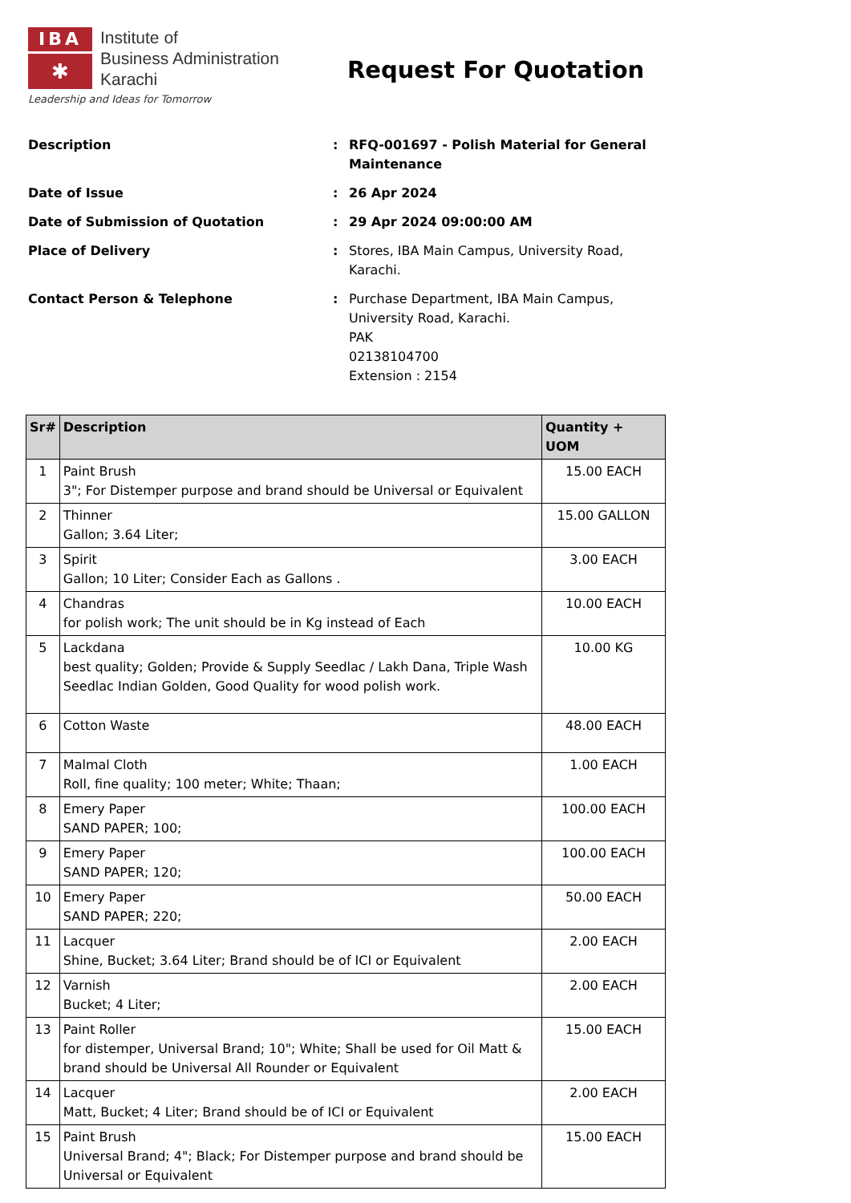IBA
✱
Institute of
Business Administration
Karachi
Leadership and Ideas for Tomorrow
Request For Quotation
| Description | : | RFQ-001697 - Polish Material for General Maintenance |
| Date of Issue | : | 26 Apr 2024 |
| Date of Submission of Quotation | : | 29 Apr 2024 09:00:00 AM |
| Place of Delivery | : | Stores, IBA Main Campus, University Road, Karachi. |
| Contact Person & Telephone | : | Purchase Department, IBA Main Campus, University Road, Karachi. PAK 02138104700 Extension : 2154 |
| Sr# | Description | Quantity + UOM |
| --- | --- | --- |
| 1 | Paint Brush 3"; For Distemper purpose and brand should be Universal or Equivalent | 15.00 EACH |
| 2 | Thinner Gallon; 3.64 Liter; | 15.00 GALLON |
| 3 | Spirit Gallon; 10 Liter; Consider Each as Gallons . | 3.00 EACH |
| 4 | Chandras for polish work; The unit should be in Kg instead of Each | 10.00 EACH |
| 5 | Lackdana best quality; Golden; Provide & Supply Seedlac / Lakh Dana, Triple Wash Seedlac Indian Golden, Good Quality for wood polish work. | 10.00 KG |
| 6 | Cotton Waste | 48.00 EACH |
| 7 | Malmal Cloth Roll, fine quality; 100 meter; White; Thaan; | 1.00 EACH |
| 8 | Emery Paper SAND PAPER; 100; | 100.00 EACH |
| 9 | Emery Paper SAND PAPER; 120; | 100.00 EACH |
| 10 | Emery Paper SAND PAPER; 220; | 50.00 EACH |
| 11 | Lacquer Shine, Bucket; 3.64 Liter; Brand should be of ICI or Equivalent | 2.00 EACH |
| 12 | Varnish Bucket; 4 Liter; | 2.00 EACH |
| 13 | Paint Roller for distemper, Universal Brand; 10"; White; Shall be used for Oil Matt & brand should be Universal All Rounder or Equivalent | 15.00 EACH |
| 14 | Lacquer Matt, Bucket; 4 Liter; Brand should be of ICI or Equivalent | 2.00 EACH |
| 15 | Paint Brush Universal Brand; 4"; Black; For Distemper purpose and brand should be Universal or Equivalent | 15.00 EACH |